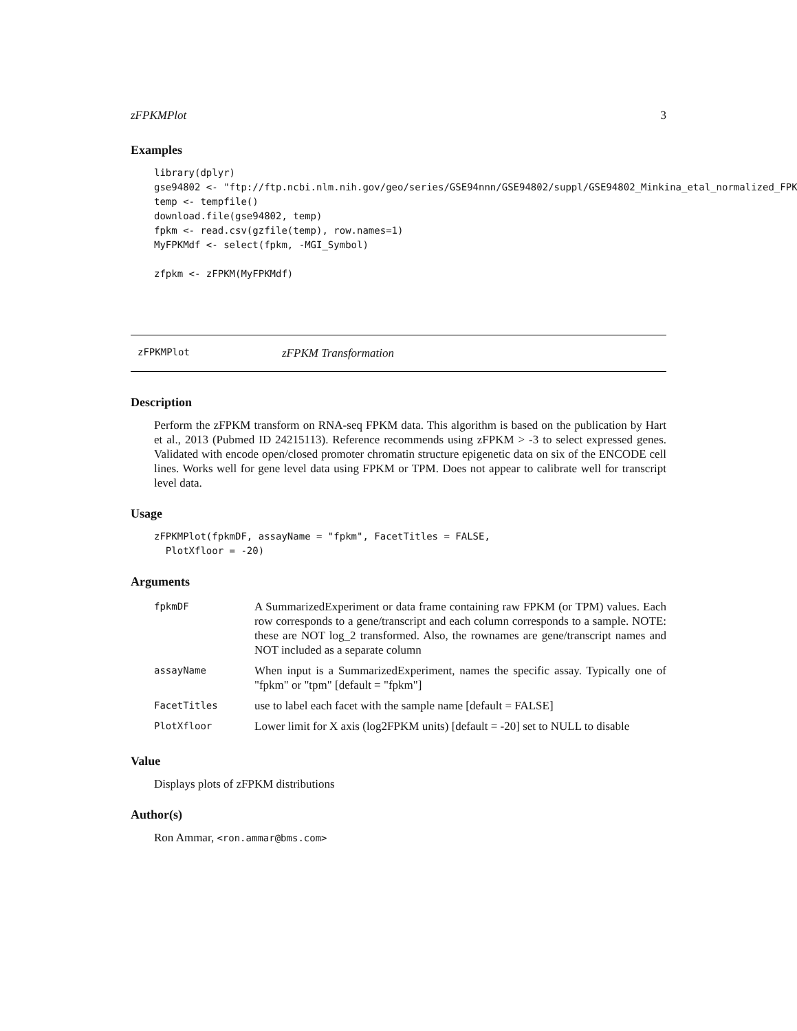zFPKMPlot 3
Examples
library(dplyr)
gse94802 <- "ftp://ftp.ncbi.nlm.nih.gov/geo/series/GSE94nnn/GSE94802/suppl/GSE94802_Minkina_etal_normalized_FPK
temp <- tempfile()
download.file(gse94802, temp)
fpkm <- read.csv(gzfile(temp), row.names=1)
MyFPKMdf <- select(fpkm, -MGI_Symbol)

zfpkm <- zFPKM(MyFPKMdf)
zFPKMPlot zFPKM Transformation
Description
Perform the zFPKM transform on RNA-seq FPKM data. This algorithm is based on the publication by Hart et al., 2013 (Pubmed ID 24215113). Reference recommends using zFPKM > -3 to select expressed genes. Validated with encode open/closed promoter chromatin structure epigenetic data on six of the ENCODE cell lines. Works well for gene level data using FPKM or TPM. Does not appear to calibrate well for transcript level data.
Usage
zFPKMPlot(fpkmDF, assayName = "fpkm", FacetTitles = FALSE,
  PlotXfloor = -20)
Arguments
| fpkmDF | A SummarizedExperiment or data frame containing raw FPKM (or TPM) values. Each row corresponds to a gene/transcript and each column corresponds to a sample. NOTE: these are NOT log_2 transformed. Also, the rownames are gene/transcript names and NOT included as a separate column |
| assayName | When input is a SummarizedExperiment, names the specific assay. Typically one of "fpkm" or "tpm" [default = "fpkm"] |
| FacetTitles | use to label each facet with the sample name [default = FALSE] |
| PlotXfloor | Lower limit for X axis (log2FPKM units) [default = -20] set to NULL to disable |
Value
Displays plots of zFPKM distributions
Author(s)
Ron Ammar, <ron.ammar@bms.com>